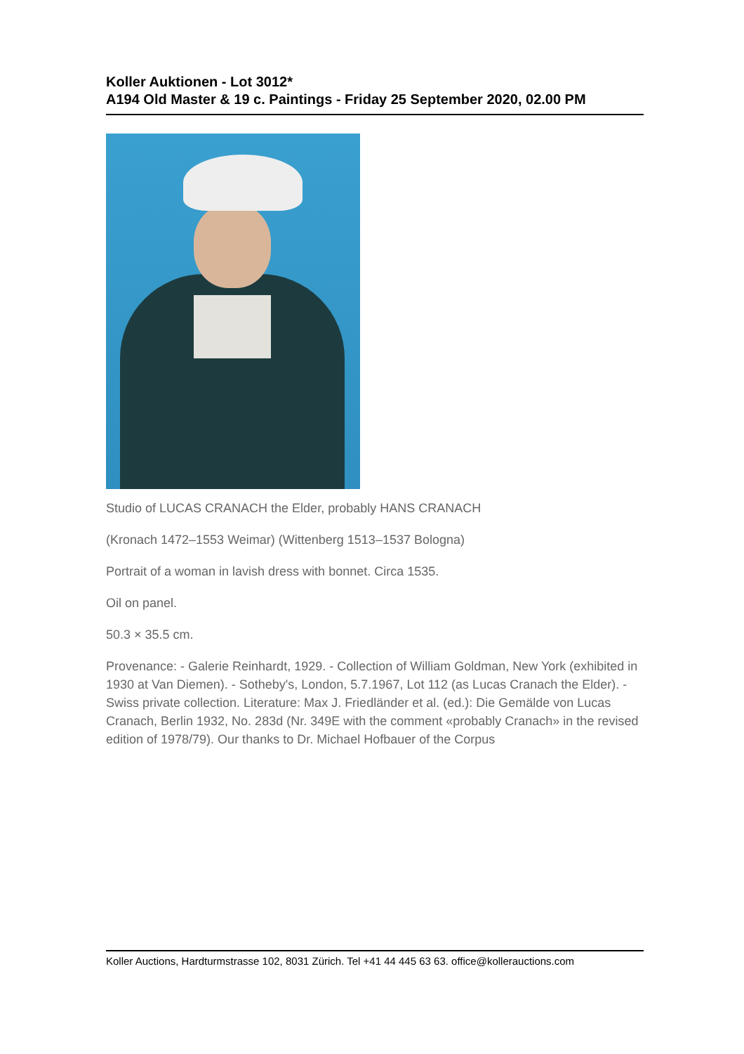Koller Auktionen - Lot 3012*
A194 Old Master & 19 c. Paintings - Friday 25 September 2020, 02.00 PM
Studio of LUCAS CRANACH the Elder, probably HANS CRANACH
(Kronach 1472–1553 Weimar) (Wittenberg 1513–1537 Bologna)
Portrait of a woman in lavish dress with bonnet. Circa 1535.
Oil on panel.
50.3 × 35.5 cm.
Provenance: - Galerie Reinhardt, 1929. - Collection of William Goldman, New York (exhibited in 1930 at Van Diemen). - Sotheby's, London, 5.7.1967, Lot 112 (as Lucas Cranach the Elder). - Swiss private collection. Literature: Max J. Friedländer et al. (ed.): Die Gemälde von Lucas Cranach, Berlin 1932, No. 283d (Nr. 349E with the comment «probably Cranach» in the revised edition of 1978/79). Our thanks to Dr. Michael Hofbauer of the Corpus
Koller Auctions, Hardturmstrasse 102, 8031 Zürich. Tel +41 44 445 63 63. office@kollerauctions.com